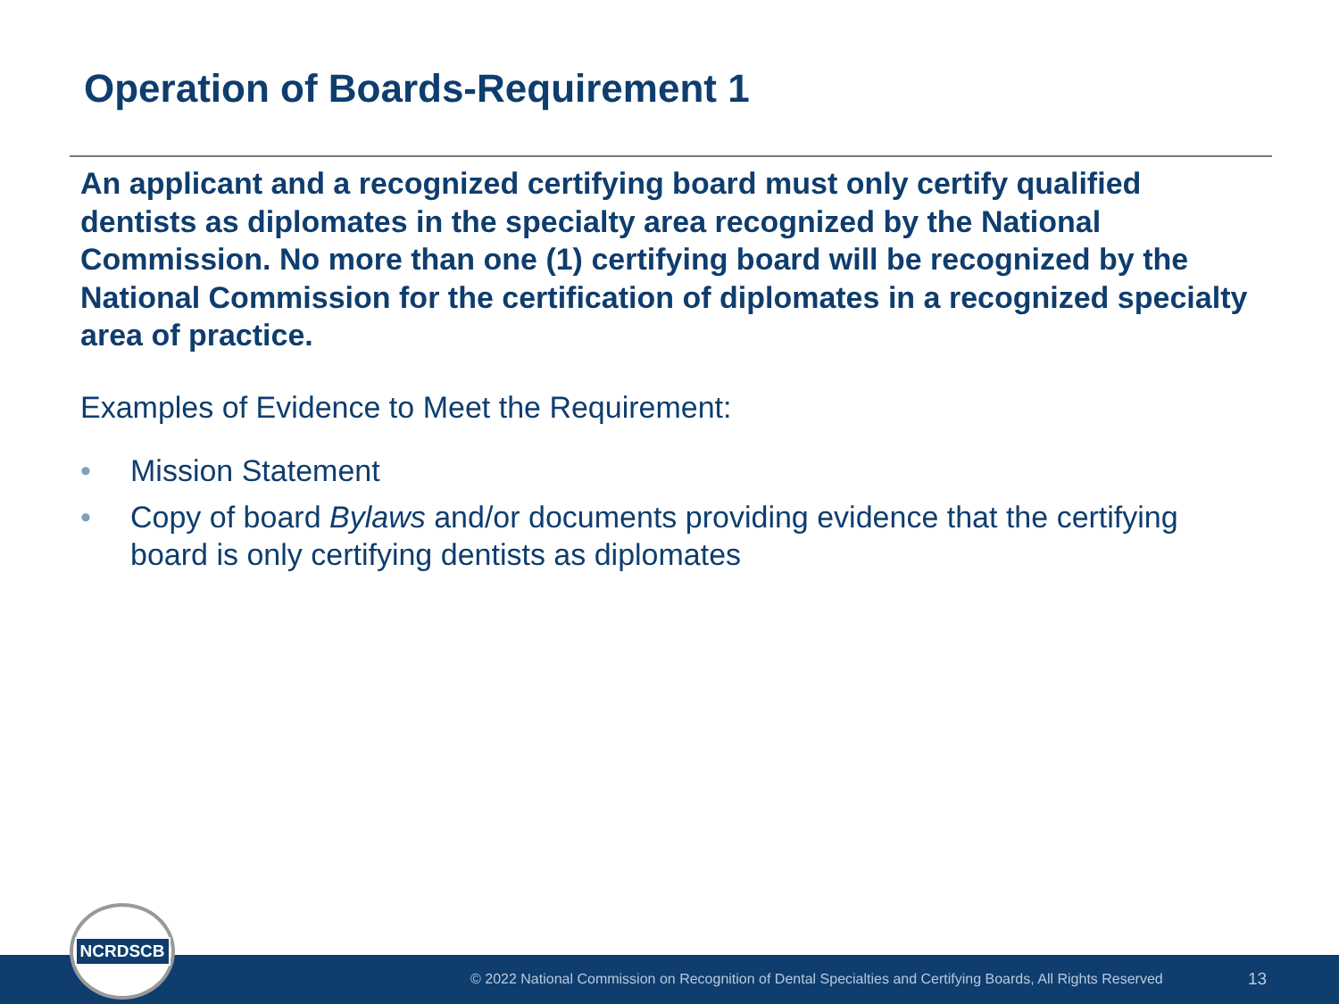Operation of Boards-Requirement 1
An applicant and a recognized certifying board must only certify qualified dentists as diplomates in the specialty area recognized by the National Commission. No more than one (1) certifying board will be recognized by the National Commission for the certification of diplomates in a recognized specialty area of practice.
Examples of Evidence to Meet the Requirement:
• Mission Statement
• Copy of board Bylaws and/or documents providing evidence that the certifying board is only certifying dentists as diplomates
© 2022 National Commission on Recognition of Dental Specialties and Certifying Boards, All Rights Reserved 13
NCRDSCB